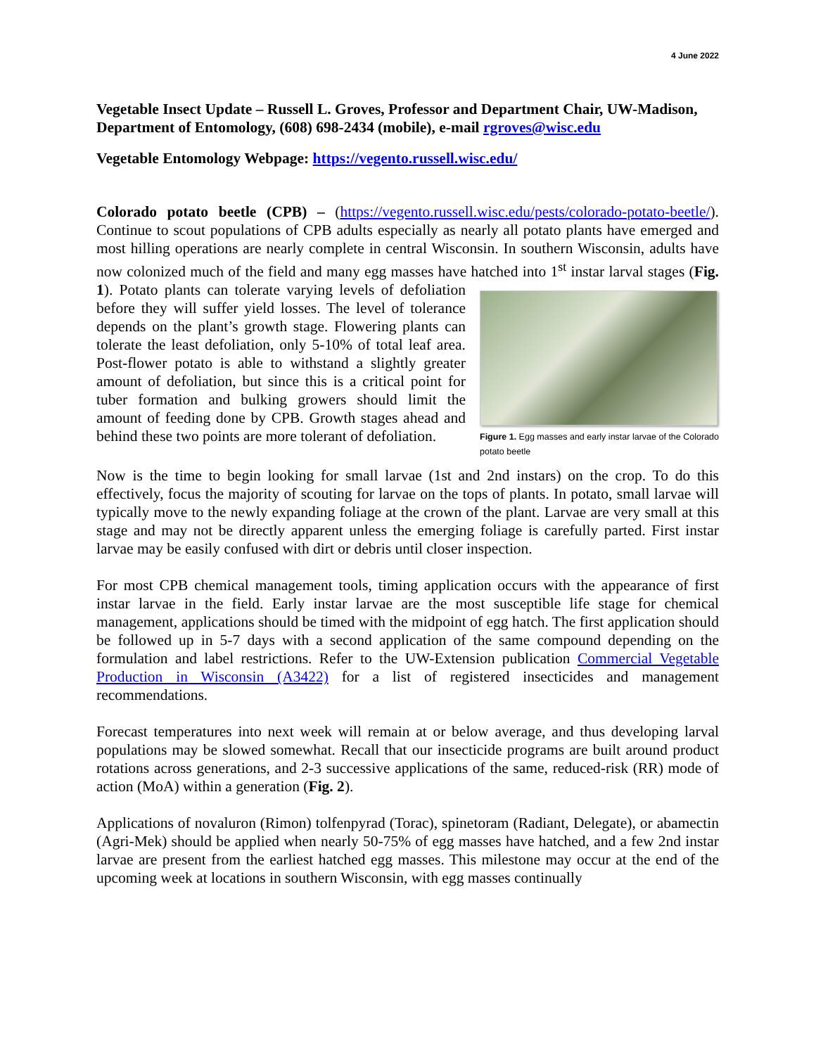4 June 2022
Vegetable Insect Update – Russell L. Groves, Professor and Department Chair, UW-Madison, Department of Entomology, (608) 698-2434 (mobile), e-mail rgroves@wisc.edu
Vegetable Entomology Webpage: https://vegento.russell.wisc.edu/
Colorado potato beetle (CPB) – (https://vegento.russell.wisc.edu/pests/colorado-potato-beetle/). Continue to scout populations of CPB adults especially as nearly all potato plants have emerged and most hilling operations are nearly complete in central Wisconsin. In southern Wisconsin, adults have now colonized much of the field and many egg masses have hatched into 1<sup>st</sup> instar Figure 1. Egg masses and early instar larvae of the Colorado potato beetle larval stages (Fig. 1). Potato plants can tolerate varying levels of defoliation before they will suffer yield losses. The level of tolerance depends on the plant’s growth stage. Flowering plants can tolerate the least defoliation, only 5-10% of total leaf area. Post-flower potato is able to withstand a slightly greater amount of defoliation, but since this is a critical point for tuber formation and bulking growers should limit the amount of feeding done by CPB. Growth stages ahead and behind these two points are more tolerant of defoliation.
Now is the time to begin looking for small larvae (1st and 2nd instars) on the crop. To do this effectively, focus the majority of scouting for larvae on the tops of plants. In potato, small larvae will typically move to the newly expanding foliage at the crown of the plant. Larvae are very small at this stage and may not be directly apparent unless the emerging foliage is carefully parted. First instar larvae may be easily confused with dirt or debris until closer inspection.
For most CPB chemical management tools, timing application occurs with the appearance of first instar larvae in the field. Early instar larvae are the most susceptible life stage for chemical management, applications should be timed with the midpoint of egg hatch. The first application should be followed up in 5-7 days with a second application of the same compound depending on the formulation and label restrictions. Refer to the UW-Extension publication Commercial Vegetable Production in Wisconsin (A3422) for a list of registered insecticides and management recommendations.
Forecast temperatures into next week will remain at or below average, and thus developing larval populations may be slowed somewhat. Recall that our insecticide programs are built around product rotations across generations, and 2-3 successive applications of the same, reduced-risk (RR) mode of action (MoA) within a generation (Fig. 2).
Applications of novaluron (Rimon) tolfenpyrad (Torac), spinetoram (Radiant, Delegate), or abamectin (Agri-Mek) should be applied when nearly 50-75% of egg masses have hatched, and a few 2nd instar larvae are present from the earliest hatched egg masses. This milestone may occur at the end of the upcoming week at locations in southern Wisconsin, with egg masses continually